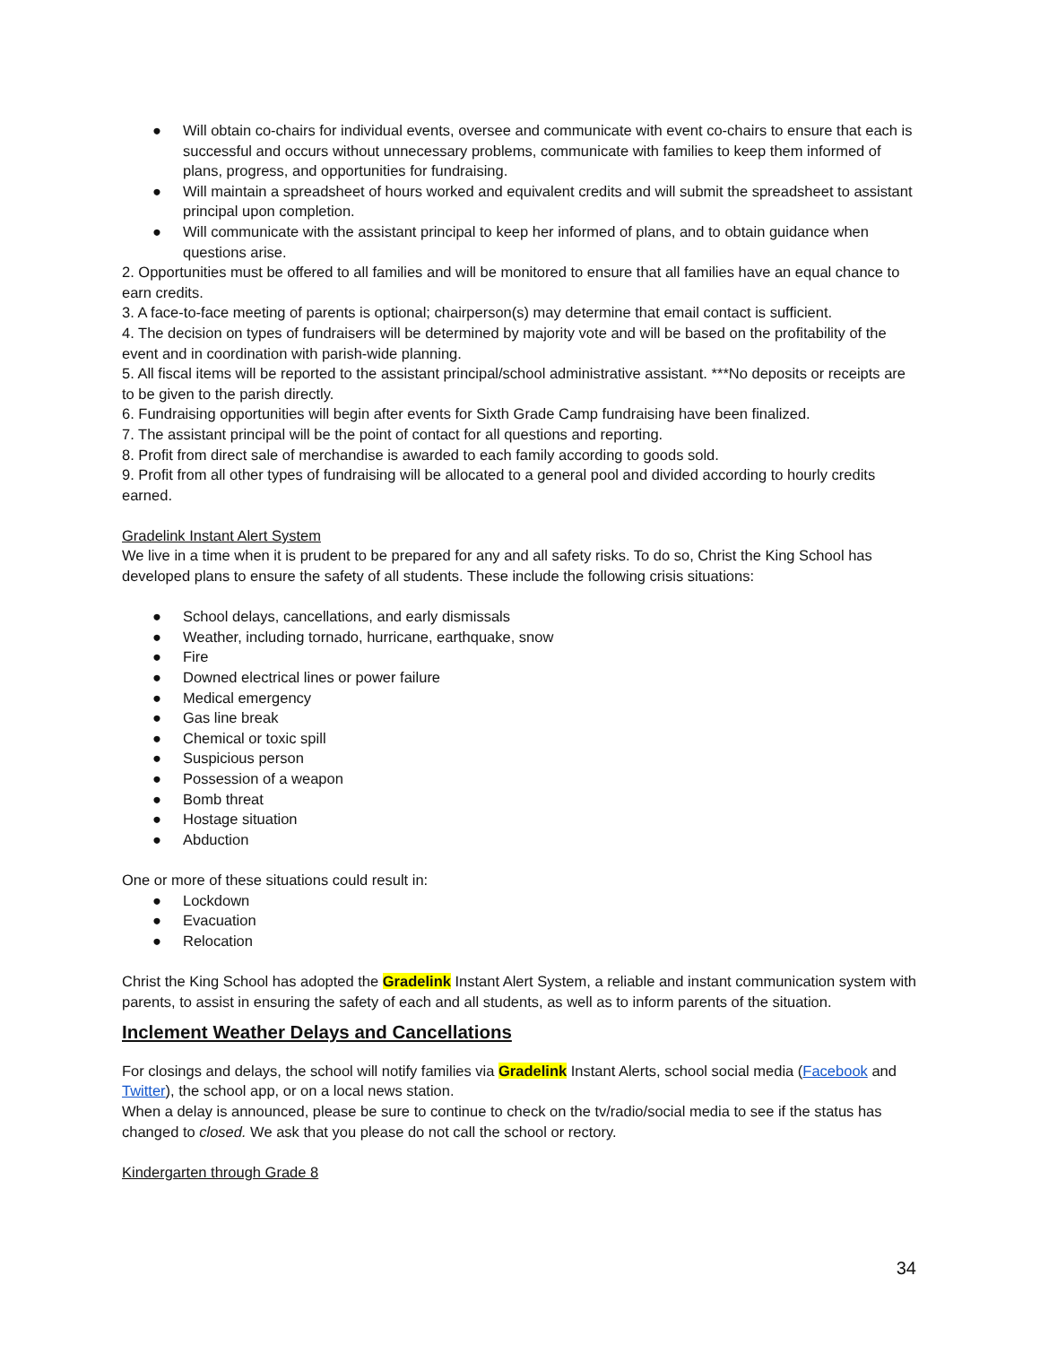● Will obtain co-chairs for individual events, oversee and communicate with event co-chairs to ensure that each is successful and occurs without unnecessary problems, communicate with families to keep them informed of plans, progress, and opportunities for fundraising.
● Will maintain a spreadsheet of hours worked and equivalent credits and will submit the spreadsheet to assistant principal upon completion.
● Will communicate with the assistant principal to keep her informed of plans, and to obtain guidance when questions arise.
2. Opportunities must be offered to all families and will be monitored to ensure that all families have an equal chance to earn credits.
3. A face-to-face meeting of parents is optional; chairperson(s) may determine that email contact is sufficient.
4. The decision on types of fundraisers will be determined by majority vote and will be based on the profitability of the event and in coordination with parish-wide planning.
5. All fiscal items will be reported to the assistant principal/school administrative assistant. ***No deposits or receipts are to be given to the parish directly.
6. Fundraising opportunities will begin after events for Sixth Grade Camp fundraising have been finalized.
7. The assistant principal will be the point of contact for all questions and reporting.
8. Profit from direct sale of merchandise is awarded to each family according to goods sold.
9. Profit from all other types of fundraising will be allocated to a general pool and divided according to hourly credits earned.
Gradelink Instant Alert System
We live in a time when it is prudent to be prepared for any and all safety risks. To do so, Christ the King School has developed plans to ensure the safety of all students. These include the following crisis situations:
● School delays, cancellations, and early dismissals
● Weather, including tornado, hurricane, earthquake, snow
● Fire
● Downed electrical lines or power failure
● Medical emergency
● Gas line break
● Chemical or toxic spill
● Suspicious person
● Possession of a weapon
● Bomb threat
● Hostage situation
● Abduction
One or more of these situations could result in:
● Lockdown
● Evacuation
● Relocation
Christ the King School has adopted the Gradelink Instant Alert System, a reliable and instant communication system with parents, to assist in ensuring the safety of each and all students, as well as to inform parents of the situation.
Inclement Weather Delays and Cancellations
For closings and delays, the school will notify families via Gradelink Instant Alerts, school social media (Facebook and Twitter), the school app, or on a local news station.
When a delay is announced, please be sure to continue to check on the tv/radio/social media to see if the status has changed to closed. We ask that you please do not call the school or rectory.
Kindergarten through Grade 8
34